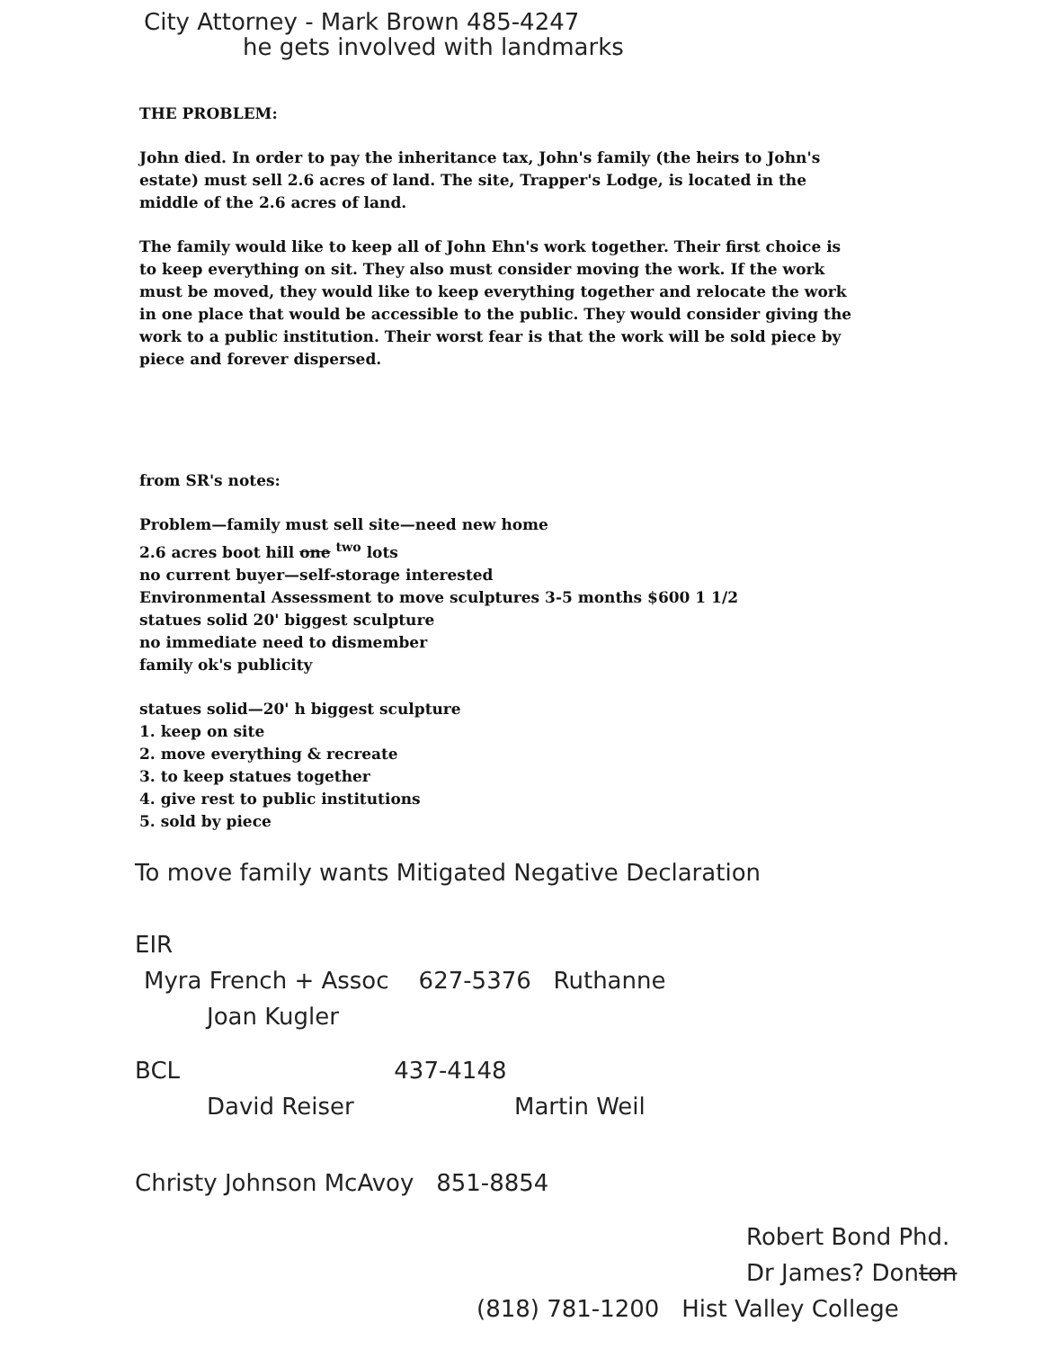City Attorney - Mark Brown 485-4247
he gets involved with landmarks
THE PROBLEM:
John died. In order to pay the inheritance tax, John's family (the heirs to John's estate) must sell 2.6 acres of land. The site, Trapper's Lodge, is located in the middle of the 2.6 acres of land.
The family would like to keep all of John Ehn's work together. Their first choice is to keep everything on sit. They also must consider moving the work. If the work must be moved, they would like to keep everything together and relocate the work in one place that would be accessible to the public. They would consider giving the work to a public institution. Their worst fear is that the work will be sold piece by piece and forever dispersed.
from SR's notes:
Problem—family must sell site—need new home
2.6 acres boot hill one <sup>two</sup> lots
no current buyer—self-storage interested
Environmental Assessment to move sculptures 3-5 months $600 1 1/2
statues solid 20' biggest sculpture
no immediate need to dismember
family ok's publicity
statues solid—20' h biggest sculpture
1. keep on site
2. move everything & recreate
3. to keep statues together
4. give rest to public institutions
5. sold by piece
To move family wants Mitigated Negative Declaration
EIR
Myra French + Assoc 627-5376 Ruthanne
Joan Kugler
BCL 437-4148
David Reiser Martin Weil
Christy Johnson McAvoy 851-8854
Robert Bond Phd.
Dr James? Donton
(818) 781-1200 Hist Valley College